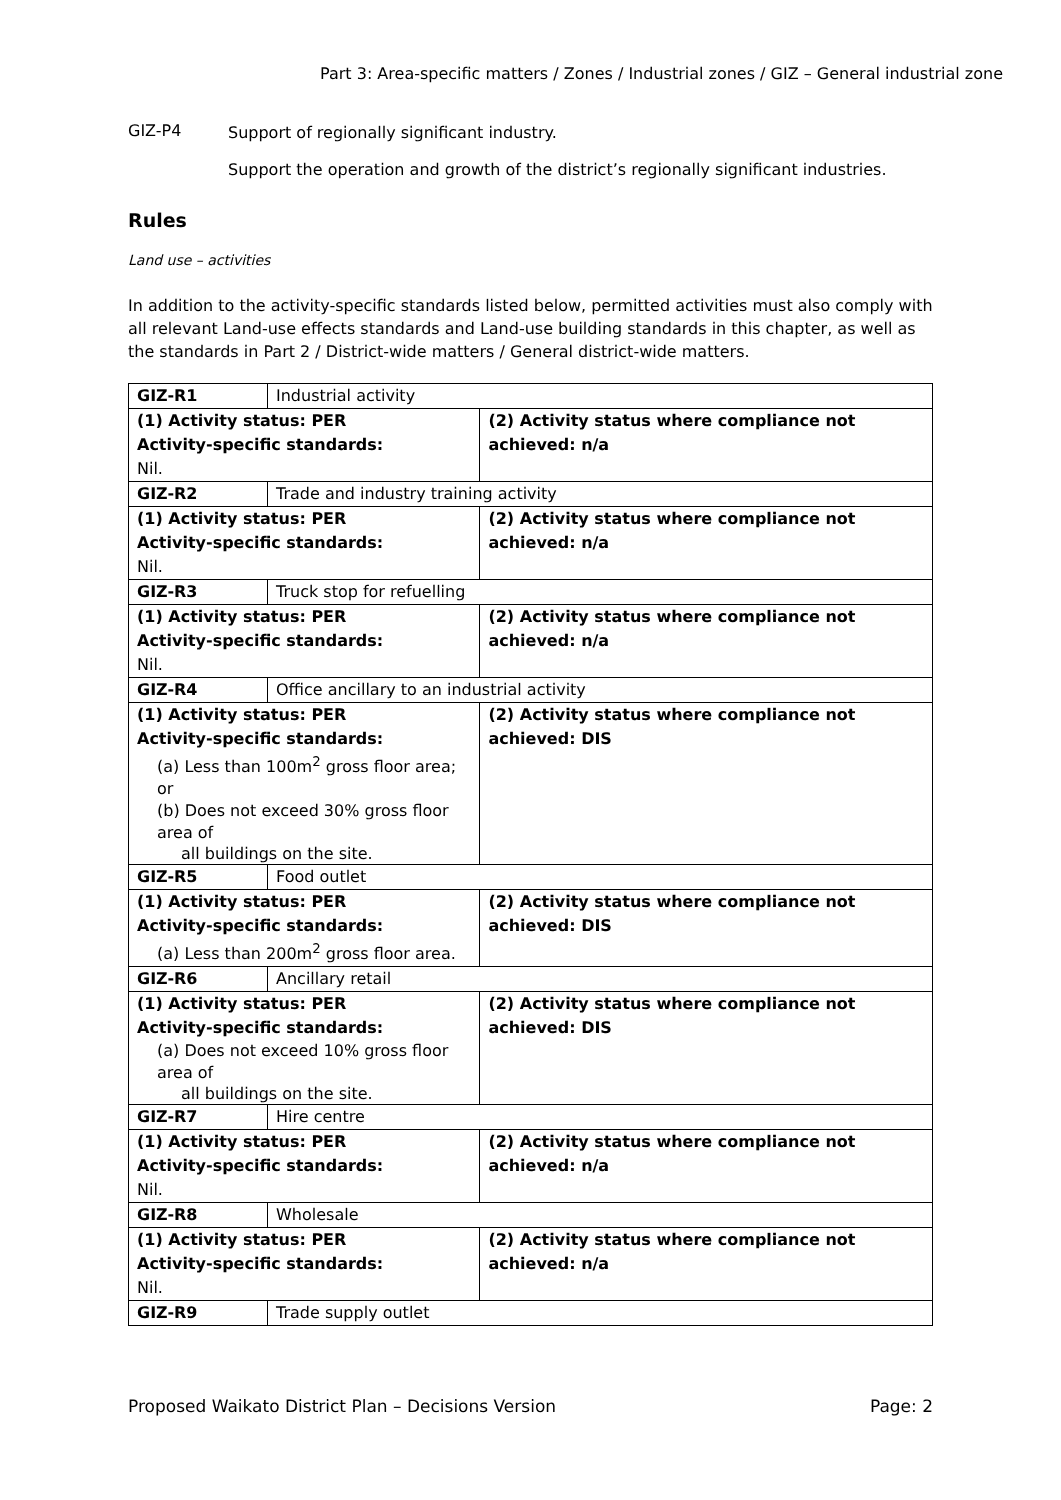Part 3: Area-specific matters / Zones / Industrial zones / GIZ – General industrial zone
GIZ-P4
Support of regionally significant industry.
Support the operation and growth of the district’s regionally significant industries.
Rules
Land use – activities
In addition to the activity-specific standards listed below, permitted activities must also comply with all relevant Land-use effects standards and Land-use building standards in this chapter, as well as the standards in Part 2 / District-wide matters / General district-wide matters.
| GIZ-R1 | Industrial activity | |
| (1) Activity status: PER Activity-specific standards: Nil. | | (2) Activity status where compliance not achieved: n/a |
| GIZ-R2 | Trade and industry training activity | |
| (1) Activity status: PER Activity-specific standards: Nil. | | (2) Activity status where compliance not achieved: n/a |
| GIZ-R3 | Truck stop for refuelling | |
| (1) Activity status: PER Activity-specific standards: Nil. | | (2) Activity status where compliance not achieved: n/a |
| GIZ-R4 | Office ancillary to an industrial activity | |
| (1) Activity status: PER Activity-specific standards: (a) Less than 100m<sup>2</sup> gross floor area; or (b) Does not exceed 30% gross floor area of all buildings on the site. | | (2) Activity status where compliance not achieved: DIS |
| GIZ-R5 | Food outlet | |
| (1) Activity status: PER Activity-specific standards: (a) Less than 200m<sup>2</sup> gross floor area. | | (2) Activity status where compliance not achieved: DIS |
| GIZ-R6 | Ancillary retail | |
| (1) Activity status: PER Activity-specific standards: (a) Does not exceed 10% gross floor area of all buildings on the site. | | (2) Activity status where compliance not achieved: DIS |
| GIZ-R7 | Hire centre | |
| (1) Activity status: PER Activity-specific standards: Nil. | | (2) Activity status where compliance not achieved: n/a |
| GIZ-R8 | Wholesale | |
| (1) Activity status: PER Activity-specific standards: Nil. | | (2) Activity status where compliance not achieved: n/a |
| GIZ-R9 | Trade supply outlet | |
Proposed Waikato District Plan – Decisions Version Page: 2